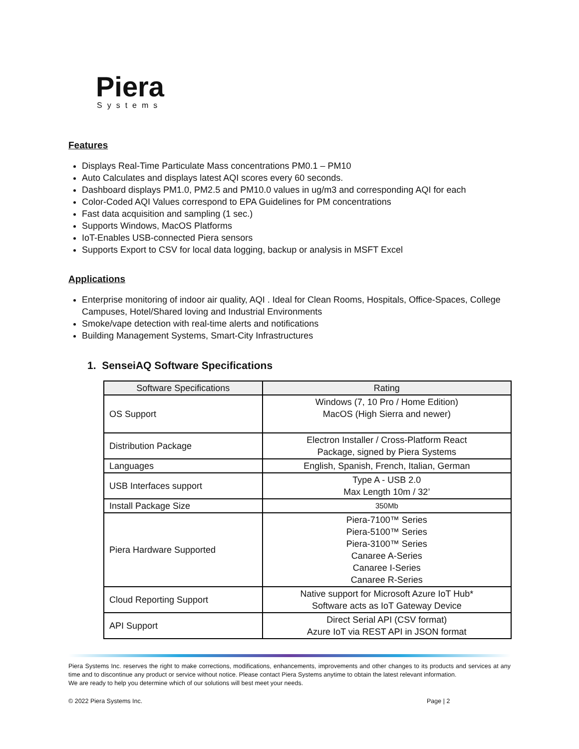Piera
Systems
Features
Displays Real-Time Particulate Mass concentrations PM0.1 – PM10
Auto Calculates and displays latest AQI scores every 60 seconds.
Dashboard displays PM1.0, PM2.5 and PM10.0 values in ug/m3 and corresponding AQI for each
Color-Coded AQI Values correspond to EPA Guidelines for PM concentrations
Fast data acquisition and sampling (1 sec.)
Supports Windows, MacOS Platforms
IoT-Enables USB-connected Piera sensors
Supports Export to CSV for local data logging, backup or analysis in MSFT Excel
Applications
Enterprise monitoring of indoor air quality, AQI . Ideal for Clean Rooms, Hospitals, Office-Spaces, College Campuses, Hotel/Shared loving and Industrial Environments
Smoke/vape detection with real-time alerts and notifications
Building Management Systems, Smart-City Infrastructures
1. SenseiAQ Software Specifications
| Software Specifications | Rating |
| --- | --- |
| OS Support | Windows (7, 10 Pro / Home Edition) MacOS (High Sierra and newer) |
| Distribution Package | Electron Installer / Cross-Platform React Package, signed by Piera Systems |
| Languages | English, Spanish, French, Italian, German |
| USB Interfaces support | Type A - USB 2.0 Max Length 10m / 32’ |
| Install Package Size | 350Mb |
| Piera Hardware Supported | Piera-7100™ Series Piera-5100™ Series Piera-3100™ Series Canaree A-Series Canaree I-Series Canaree R-Series |
| Cloud Reporting Support | Native support for Microsoft Azure IoT Hub* Software acts as IoT Gateway Device |
| API Support | Direct Serial API (CSV format) Azure IoT via REST API in JSON format |
Piera Systems Inc. reserves the right to make corrections, modifications, enhancements, improvements and other changes to its products and services at any time and to discontinue any product or service without notice. Please contact Piera Systems anytime to obtain the latest relevant information.
We are ready to help you determine which of our solutions will best meet your needs.
© 2022 Piera Systems Inc. Page | 2